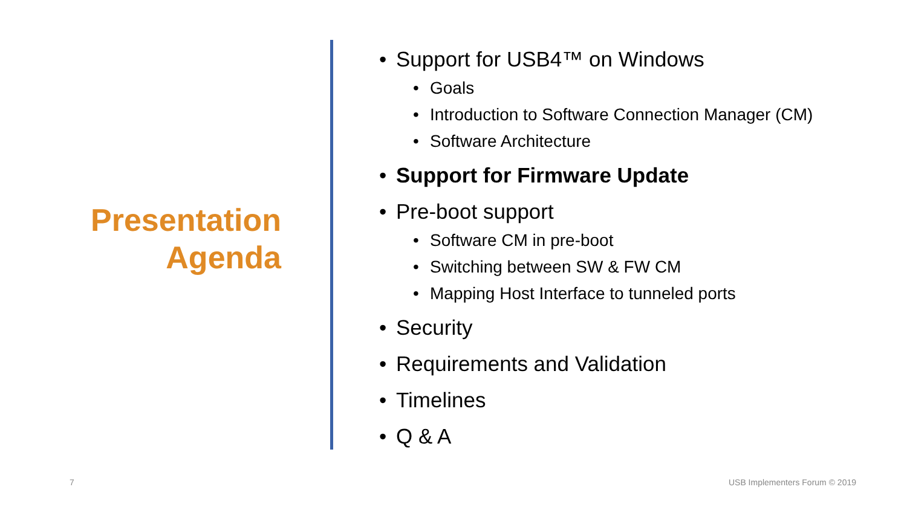Presentation
Agenda
• Support for USB4™ on Windows
• Goals
• Introduction to Software Connection Manager (CM)
• Software Architecture
• Support for Firmware Update
• Pre-boot support
• Software CM in pre-boot
• Switching between SW & FW CM
• Mapping Host Interface to tunneled ports
• Security
• Requirements and Validation
• Timelines
• Q & A
7 USB Implementers Forum © 2019